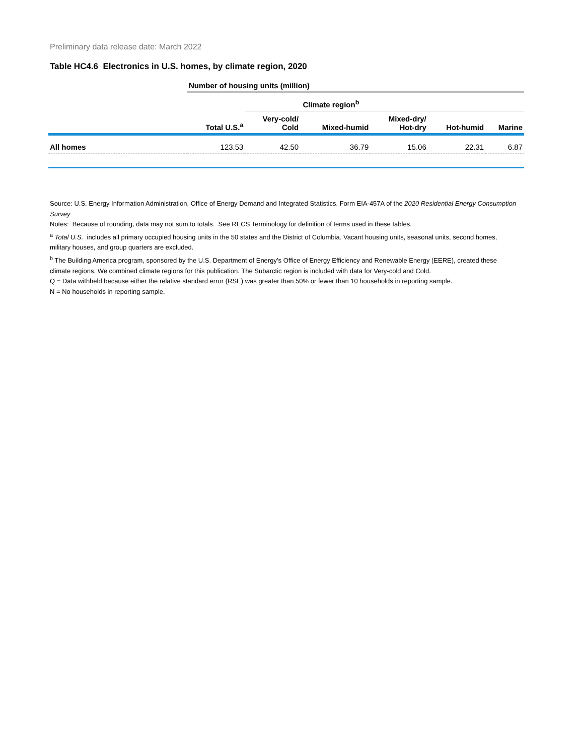Preliminary data release date: March 2022
Table HC4.6 Electronics in U.S. homes, by climate region, 2020
| | Number of housing units (million) | | | | | |
| | | Climate region<sup>b</sup> | | | | |
| | Total U.S.<sup>a</sup> | Very-cold/ Cold | Mixed-humid | Mixed-dry/ Hot-dry | Hot-humid | Marine |
| All homes | 123.53 | 42.50 | 36.79 | 15.06 | 22.31 | 6.87 |
Source: U.S. Energy Information Administration, Office of Energy Demand and Integrated Statistics, Form EIA-457A of the 2020 Residential Energy Consumption Survey
Notes: Because of rounding, data may not sum to totals. See RECS Terminology for definition of terms used in these tables.
<sup>a</sup> Total U.S. includes all primary occupied housing units in the 50 states and the District of Columbia. Vacant housing units, seasonal units, second homes, military houses, and group quarters are excluded.
<sup>b</sup> The Building America program, sponsored by the U.S. Department of Energy’s Office of Energy Efficiency and Renewable Energy (EERE), created these climate regions. We combined climate regions for this publication. The Subarctic region is included with data for Very-cold and Cold.
Q = Data withheld because either the relative standard error (RSE) was greater than 50% or fewer than 10 households in reporting sample.
N = No households in reporting sample.